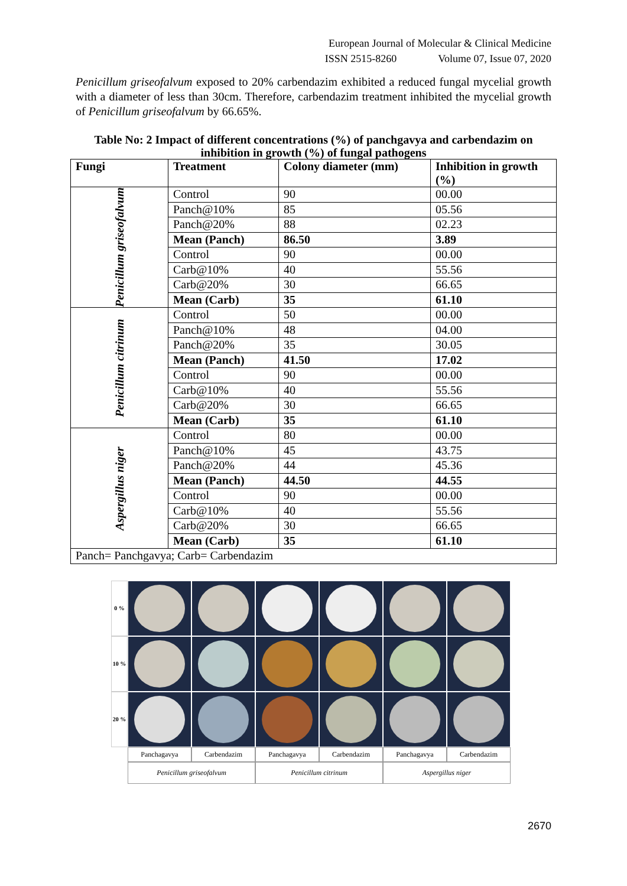European Journal of Molecular & Clinical Medicine
ISSN 2515-8260 Volume 07, Issue 07, 2020
Penicillum griseofalvum exposed to 20% carbendazim exhibited a reduced fungal mycelial growth with a diameter of less than 30cm. Therefore, carbendazim treatment inhibited the mycelial growth of Penicillum griseofalvum by 66.65%.
Table No: 2 Impact of different concentrations (%) of panchgavya and carbendazim on inhibition in growth (%) of fungal pathogens
| Fungi | Treatment | Colony diameter (mm) | Inhibition in growth (%) |
| --- | --- | --- | --- |
| Penicillum griseofalvum | Control | 90 | 00.00 |
| | Panch@10% | 85 | 05.56 |
| | Panch@20% | 88 | 02.23 |
| | Mean (Panch) | 86.50 | 3.89 |
| | Control | 90 | 00.00 |
| | Carb@10% | 40 | 55.56 |
| | Carb@20% | 30 | 66.65 |
| | Mean (Carb) | 35 | 61.10 |
| Penicillum citrinum | Control | 50 | 00.00 |
| | Panch@10% | 48 | 04.00 |
| | Panch@20% | 35 | 30.05 |
| | Mean (Panch) | 41.50 | 17.02 |
| | Control | 90 | 00.00 |
| | Carb@10% | 40 | 55.56 |
| | Carb@20% | 30 | 66.65 |
| | Mean (Carb) | 35 | 61.10 |
| Aspergillus niger | Control | 80 | 00.00 |
| | Panch@10% | 45 | 43.75 |
| | Panch@20% | 44 | 45.36 |
| | Mean (Panch) | 44.50 | 44.55 |
| | Control | 90 | 00.00 |
| | Carb@10% | 40 | 55.56 |
| | Carb@20% | 30 | 66.65 |
| | Mean (Carb) | 35 | 61.10 |
| Panch= Panchgavya; Carb= Carbendazim | | | |
0 %
10 %
20 %
Panchagavya
Carbendazim
Panchagavya
Carbendazim
Panchagavya
Carbendazim
Penicillum griseofalvum
Penicillum citrinum
Aspergillus niger
2670